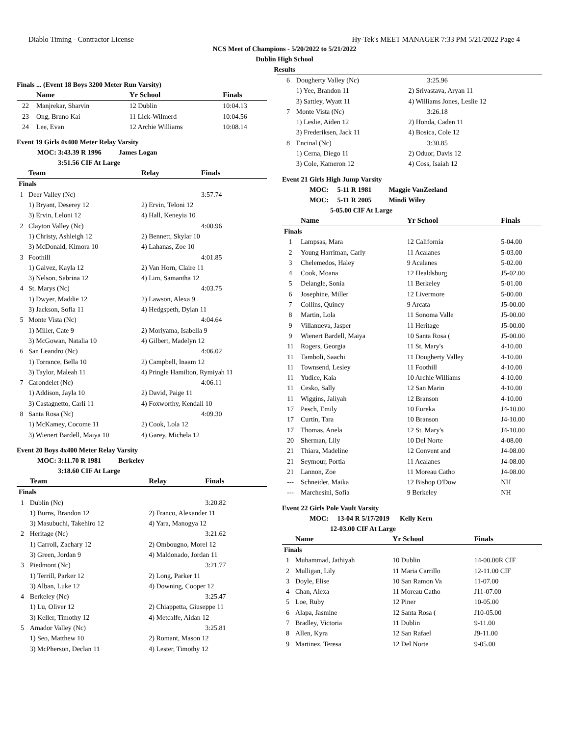Diablo Timing - Contractor License Hy-Tek's MEET MANAGER 7:33 PM 5/21/2022 Page 4
NCS Meet of Champions - 5/20/2022 to 5/21/2022
Dublin High School
Results
Finals ... (Event 18 Boys 3200 Meter Run Varsity)
| | Name | Yr School | Finals |
| --- | --- | --- | --- |
| 22 | Manjrekar, Sharvin | 12 Dublin | 10:04.13 |
| 23 | Ong, Bruno Kai | 11 Lick-Wilmerd | 10:04.56 |
| 24 | Lee, Evan | 12 Archie Williams | 10:08.14 |
Event 19 Girls 4x400 Meter Relay Varsity
   MOC: 3:43.39 R 1996    James Logan
      3:51.56 CIF At Large
| | Team | Relay | Finals |
| --- | --- | --- | --- |
| Finals | | | |
| 1 | Deer Valley (Nc) | | 3:57.74 |
| | 1) Bryant, Deserey 12 | 2) Ervin, Teloni 12 | |
| | 3) Ervin, Leloni 12 | 4) Hall, Keneyia 10 | |
| 2 | Clayton Valley (Nc) | | 4:00.96 |
| | 1) Christy, Ashleigh 12 | 2) Bennett, Skylar 10 | |
| | 3) McDonald, Kimora 10 | 4) Lahanas, Zoe 10 | |
| 3 | Foothill | | 4:01.85 |
| | 1) Galvez, Kayla 12 | 2) Van Horn, Claire 11 | |
| | 3) Nelson, Sabrina 12 | 4) Lim, Samantha 12 | |
| 4 | St. Marys (Nc) | | 4:03.75 |
| | 1) Dwyer, Maddie 12 | 2) Lawson, Alexa 9 | |
| | 3) Jackson, Sofia 11 | 4) Hedgspeth, Dylan 11 | |
| 5 | Monte Vista (Nc) | | 4:04.64 |
| | 1) Miller, Cate 9 | 2) Moriyama, Isabella 9 | |
| | 3) McGowan, Natalia 10 | 4) Gilbert, Madelyn 12 | |
| 6 | San Leandro (Nc) | | 4:06.02 |
| | 1) Torrance, Bella 10 | 2) Campbell, Inaam 12 | |
| | 3) Taylor, Maleah 11 | 4) Pringle Hamilton, Rymiyah 11 | |
| 7 | Carondelet (Nc) | | 4:06.11 |
| | 1) Addison, Jayla 10 | 2) David, Paige 11 | |
| | 3) Castagnetto, Carli 11 | 4) Foxworthy, Kendall 10 | |
| 8 | Santa Rosa (Nc) | | 4:09.30 |
| | 1) McKamey, Cocome 11 | 2) Cook, Lola 12 | |
| | 3) Wienert Bardell, Maiya 10 | 4) Garey, Michela 12 | |
Event 20 Boys 4x400 Meter Relay Varsity
   MOC: 3:11.70 R 1981    Berkeley
      3:18.60 CIF At Large
| | Team | Relay | Finals |
| --- | --- | --- | --- |
| Finals | | | |
| 1 | Dublin (Nc) | | 3:20.82 |
| | 1) Burns, Brandon 12 | 2) Franco, Alexander 11 | |
| | 3) Masubuchi, Takehiro 12 | 4) Yara, Manogya 12 | |
| 2 | Heritage (Nc) | | 3:21.62 |
| | 1) Carroll, Zachary 12 | 2) Ombougno, Morel 12 | |
| | 3) Green, Jordan 9 | 4) Maldonado, Jordan 11 | |
| 3 | Piedmont (Nc) | | 3:21.77 |
| | 1) Terrill, Parker 12 | 2) Long, Parker 11 | |
| | 3) Alban, Luke 12 | 4) Downing, Cooper 12 | |
| 4 | Berkeley (Nc) | | 3:25.47 |
| | 1) Lu, Oliver 12 | 2) Chiappetta, Giuseppe 11 | |
| | 3) Keller, Timothy 12 | 4) Metcalfe, Aidan 12 | |
| 5 | Amador Valley (Nc) | | 3:25.81 |
| | 1) Seo, Matthew 10 | 2) Romant, Mason 12 | |
| | 3) McPherson, Declan 11 | 4) Lester, Timothy 12 | |
| 6 | Dougherty Valley (Nc) | | 3:25.96 |
| | 1) Yee, Brandon 11 | 2) Srivastava, Aryan 11 | |
| | 3) Sattley, Wyatt 11 | 4) Williams Jones, Leslie 12 | |
| 7 | Monte Vista (Nc) | | 3:26.18 |
| | 1) Leslie, Aiden 12 | 2) Honda, Caden 11 | |
| | 3) Frederiksen, Jack 11 | 4) Bosica, Cole 12 | |
| 8 | Encinal (Nc) | | 3:30.85 |
| | 1) Cerna, Diego 11 | 2) Oduor, Davis 12 | |
| | 3) Cole, Kameron 12 | 4) Coss, Isaiah 12 | |
Event 21 Girls High Jump Varsity
    MOC:  5-11 R 1981    Maggie VanZeeland
    MOC:  5-11 R 2005    Mindi Wiley
       5-05.00 CIF At Large
| | Name | Yr School | Finals |
| --- | --- | --- | --- |
| Finals | | | |
| 1 | Lampsas, Mara | 12 California | 5-04.00 |
| 2 | Young Harriman, Carly | 11 Acalanes | 5-03.00 |
| 3 | Chelemedos, Haley | 9 Acalanes | 5-02.00 |
| 4 | Cook, Moana | 12 Healdsburg | J5-02.00 |
| 5 | Delangle, Sonia | 11 Berkeley | 5-01.00 |
| 6 | Josephine, Miller | 12 Livermore | 5-00.00 |
| 7 | Collins, Quincy | 9 Arcata | J5-00.00 |
| 8 | Martin, Lola | 11 Sonoma Valle | J5-00.00 |
| 9 | Villanueva, Jasper | 11 Heritage | J5-00.00 |
| 9 | Wienert Bardell, Maiya | 10 Santa Rosa ( | J5-00.00 |
| 11 | Rogers, Georgia | 11 St. Mary's | 4-10.00 |
| 11 | Tamboli, Saachi | 11 Dougherty Valley | 4-10.00 |
| 11 | Townsend, Lesley | 11 Foothill | 4-10.00 |
| 11 | Yudice, Kaia | 10 Archie Williams | 4-10.00 |
| 11 | Cesko, Sally | 12 San Marin | 4-10.00 |
| 11 | Wiggins, Jaliyah | 12 Branson | 4-10.00 |
| 17 | Pesch, Emily | 10 Eureka | J4-10.00 |
| 17 | Curtin, Tara | 10 Branson | J4-10.00 |
| 17 | Thomas, Anela | 12 St. Mary's | J4-10.00 |
| 20 | Sherman, Lily | 10 Del Norte | 4-08.00 |
| 21 | Thiara, Madeline | 12 Convent and | J4-08.00 |
| 21 | Seymour, Portia | 11 Acalanes | J4-08.00 |
| 21 | Lannon, Zoe | 11 Moreau Catho | J4-08.00 |
| --- | Schneider, Maika | 12 Bishop O'Dow | NH |
| --- | Marchesini, Sofia | 9 Berkeley | NH |
Event 22 Girls Pole Vault Varsity
    MOC:  13-04 R 5/17/2019   Kelly Kern
       12-03.00 CIF At Large
| | Name | Yr School | Finals |
| --- | --- | --- | --- |
| Finals | | | |
| 1 | Muhammad, Jathiyah | 10 Dublin | 14-00.00R CIF |
| 2 | Mulligan, Lily | 11 Maria Carrillo | 12-11.00 CIF |
| 3 | Doyle, Elise | 10 San Ramon Va | 11-07.00 |
| 4 | Chan, Alexa | 11 Moreau Catho | J11-07.00 |
| 5 | Loe, Ruby | 12 Piner | 10-05.00 |
| 6 | Alapa, Jasmine | 12 Santa Rosa ( | J10-05.00 |
| 7 | Bradley, Victoria | 11 Dublin | 9-11.00 |
| 8 | Allen, Kyra | 12 San Rafael | J9-11.00 |
| 9 | Martinez, Teresa | 12 Del Norte | 9-05.00 |